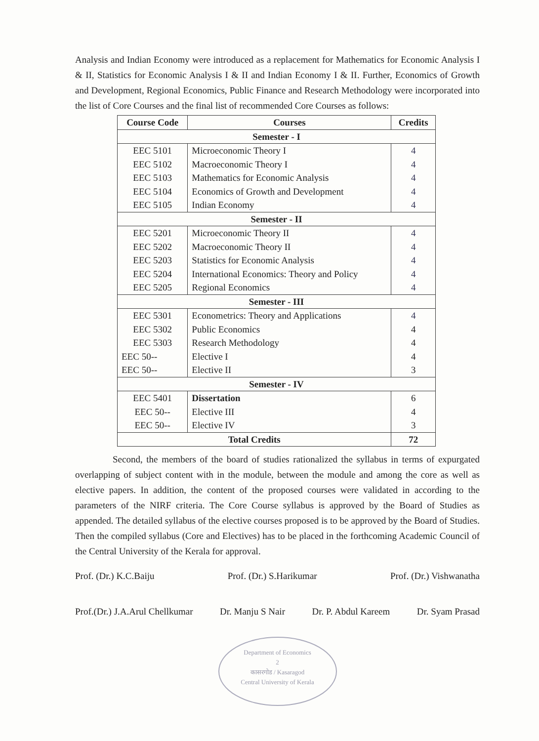Analysis and Indian Economy were introduced as a replacement for Mathematics for Economic Analysis I & II, Statistics for Economic Analysis I & II and Indian Economy I & II. Further, Economics of Growth and Development, Regional Economics, Public Finance and Research Methodology were incorporated into the list of Core Courses and the final list of recommended Core Courses as follows:
| Course Code | Courses | Credits |
| --- | --- | --- |
| Semester - I | | |
| EEC 5101 | Microeconomic Theory I | 4 |
| EEC 5102 | Macroeconomic Theory I | 4 |
| EEC 5103 | Mathematics for Economic Analysis | 4 |
| EEC 5104 | Economics of Growth and Development | 4 |
| EEC 5105 | Indian Economy | 4 |
| Semester - II | | |
| EEC 5201 | Microeconomic Theory II | 4 |
| EEC 5202 | Macroeconomic Theory II | 4 |
| EEC 5203 | Statistics for Economic Analysis | 4 |
| EEC 5204 | International Economics: Theory and Policy | 4 |
| EEC 5205 | Regional Economics | 4 |
| Semester - III | | |
| EEC 5301 | Econometrics: Theory and Applications | 4 |
| EEC 5302 | Public Economics | 4 |
| EEC 5303 | Research Methodology | 4 |
| EEC 50-- | Elective I | 4 |
| EEC 50-- | Elective II | 3 |
| Semester - IV | | |
| EEC 5401 | Dissertation | 6 |
| EEC 50-- | Elective III | 4 |
| EEC 50-- | Elective IV | 3 |
| Total Credits | | 72 |
Second, the members of the board of studies rationalized the syllabus in terms of expurgated overlapping of subject content with in the module, between the module and among the core as well as elective papers. In addition, the content of the proposed courses were validated in according to the parameters of the NIRF criteria. The Core Course syllabus is approved by the Board of Studies as appended. The detailed syllabus of the elective courses proposed is to be approved by the Board of Studies. Then the compiled syllabus (Core and Electives) has to be placed in the forthcoming Academic Council of the Central University of the Kerala for approval.
Prof. (Dr.) K.C.Baiju Prof. (Dr.) S.Harikumar Prof. (Dr.) Vishwanatha
Prof.(Dr.) J.A.Arul Chellkumar Dr. Manju S Nair Dr. P. Abdul Kareem Dr. Syam Prasad
Department of Economics
2
कासरगोड / Kasaragod
Central University of Kerala